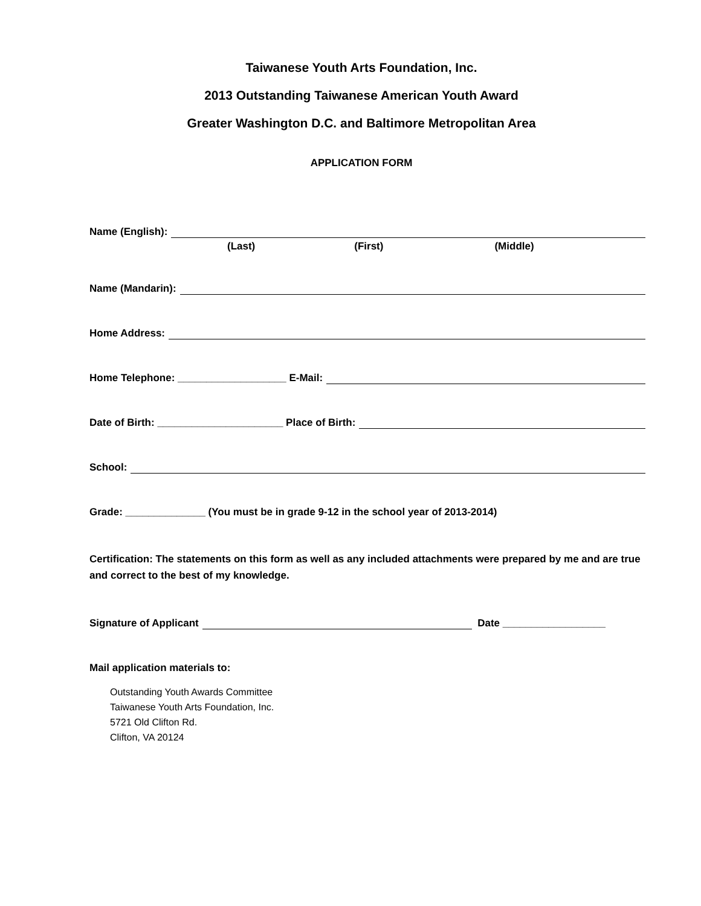Taiwanese Youth Arts Foundation, Inc.
2013 Outstanding Taiwanese American Youth Award
Greater Washington D.C. and Baltimore Metropolitan Area
APPLICATION FORM
Name (English):
(Last) (First) (Middle)
Name (Mandarin):
Home Address:
Home Telephone: ___________________ E-Mail:
Date of Birth: ______________________ Place of Birth:
School:
Grade: ______________ (You must be in grade 9-12 in the school year of 2013-2014)
Certification: The statements on this form as well as any included attachments were prepared by me and are true and correct to the best of my knowledge.
Signature of Applicant Date __________________
Mail application materials to:
Outstanding Youth Awards Committee
Taiwanese Youth Arts Foundation, Inc.
5721 Old Clifton Rd.
Clifton, VA 20124